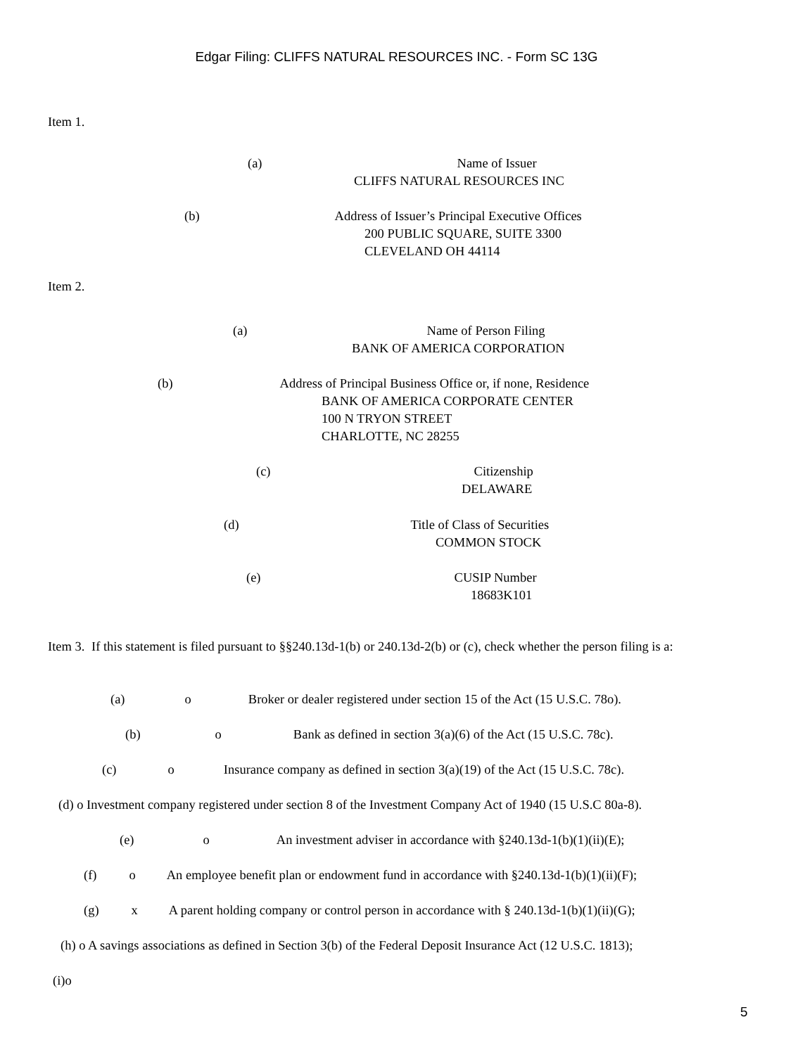Edgar Filing: CLIFFS NATURAL RESOURCES INC. - Form SC 13G
Item 1.
(a) Name of Issuer
CLIFFS NATURAL RESOURCES INC
(b) Address of Issuer’s Principal Executive Offices
200 PUBLIC SQUARE, SUITE 3300
CLEVELAND OH 44114
Item 2.
(a) Name of Person Filing
BANK OF AMERICA CORPORATION
(b) Address of Principal Business Office or, if none, Residence
BANK OF AMERICA CORPORATE CENTER
100 N TRYON STREET
CHARLOTTE, NC 28255
(c) Citizenship
DELAWARE
(d) Title of Class of Securities
COMMON STOCK
(e) CUSIP Number
18683K101
Item 3. If this statement is filed pursuant to §§240.13d-1(b) or 240.13d-2(b) or (c), check whether the person filing is a:
(a) o Broker or dealer registered under section 15 of the Act (15 U.S.C. 78o).
(b) o Bank as defined in section 3(a)(6) of the Act (15 U.S.C. 78c).
(c) o Insurance company as defined in section 3(a)(19) of the Act (15 U.S.C. 78c).
(d) o Investment company registered under section 8 of the Investment Company Act of 1940 (15 U.S.C 80a-8).
(e) o An investment adviser in accordance with §240.13d-1(b)(1)(ii)(E);
(f) o An employee benefit plan or endowment fund in accordance with §240.13d-1(b)(1)(ii)(F);
(g) x A parent holding company or control person in accordance with § 240.13d-1(b)(1)(ii)(G);
(h) o A savings associations as defined in Section 3(b) of the Federal Deposit Insurance Act (12 U.S.C. 1813);
(i) o
5